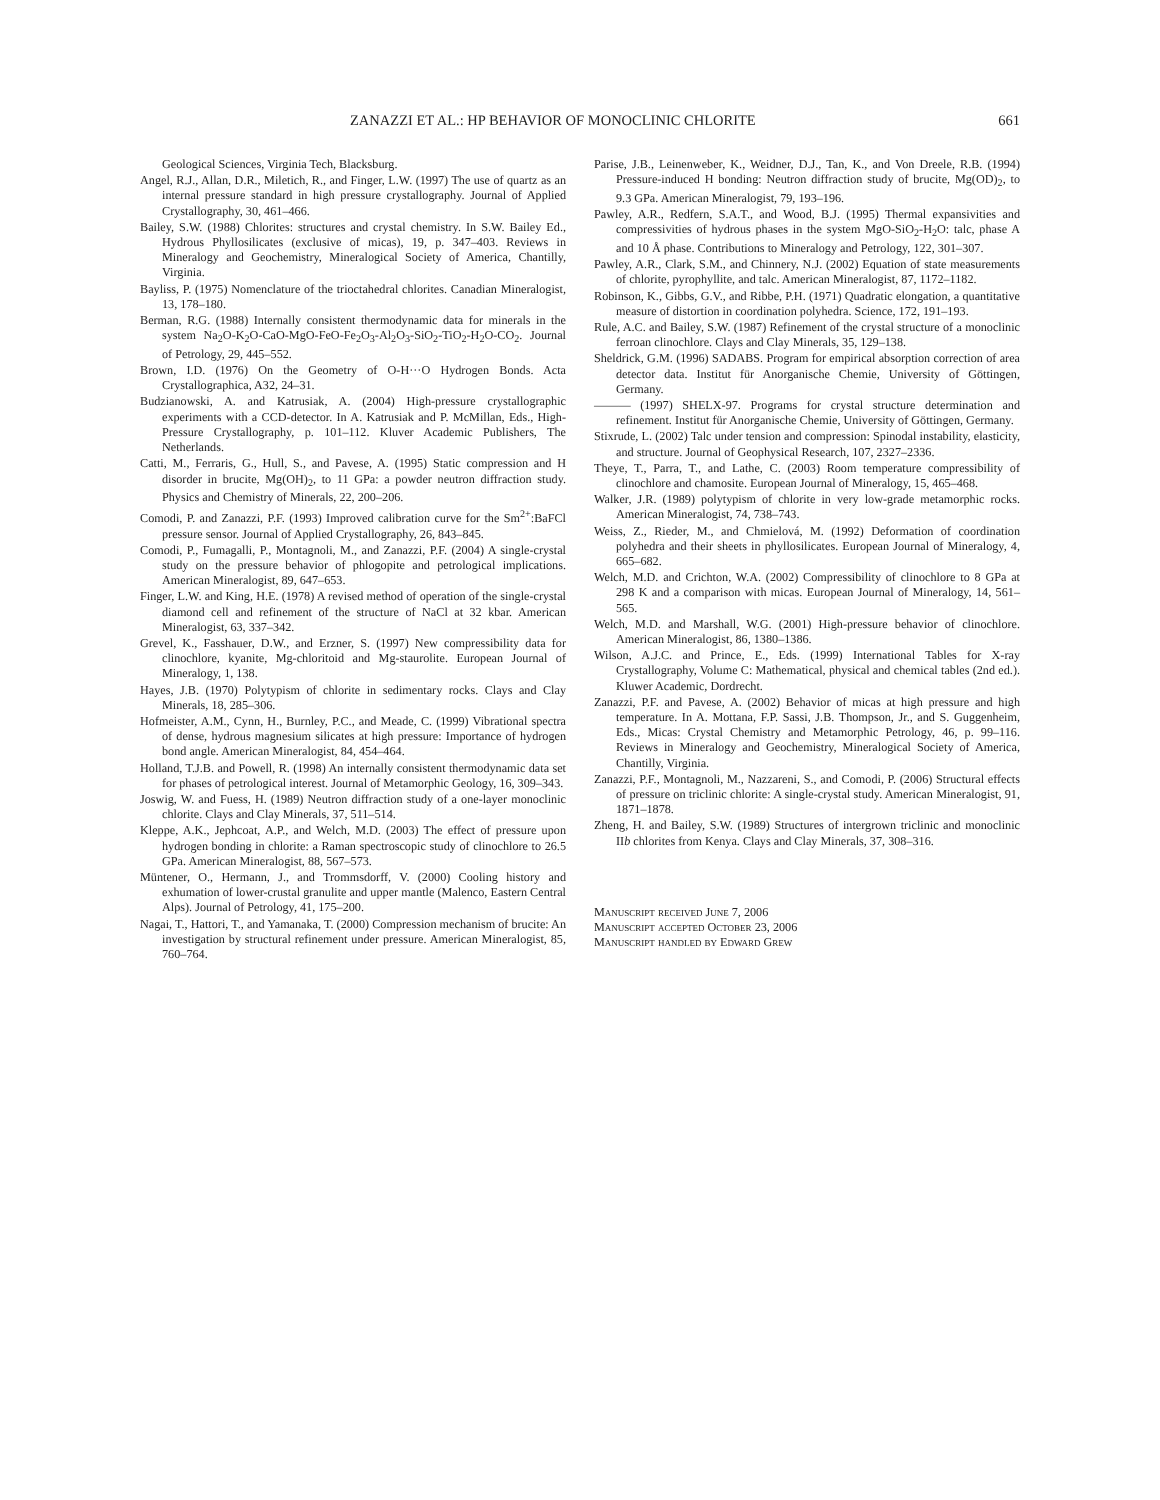ZANAZZI ET AL.: HP BEHAVIOR OF MONOCLINIC CHLORITE 661
Geological Sciences, Virginia Tech, Blacksburg.
Angel, R.J., Allan, D.R., Miletich, R., and Finger, L.W. (1997) The use of quartz as an internal pressure standard in high pressure crystallography. Journal of Applied Crystallography, 30, 461–466.
Bailey, S.W. (1988) Chlorites: structures and crystal chemistry. In S.W. Bailey Ed., Hydrous Phyllosilicates (exclusive of micas), 19, p. 347–403. Reviews in Mineralogy and Geochemistry, Mineralogical Society of America, Chantilly, Virginia.
Bayliss, P. (1975) Nomenclature of the trioctahedral chlorites. Canadian Mineralogist, 13, 178–180.
Berman, R.G. (1988) Internally consistent thermodynamic data for minerals in the system Na<sub>2</sub>O-K<sub>2</sub>O-CaO-MgO-FeO-Fe<sub>2</sub>O<sub>3</sub>-Al<sub>2</sub>O<sub>3</sub>-SiO<sub>2</sub>-TiO<sub>2</sub>-H<sub>2</sub>O-CO<sub>2</sub>. Journal of Petrology, 29, 445–552.
Brown, I.D. (1976) On the Geometry of O-H···O Hydrogen Bonds. Acta Crystallographica, A32, 24–31.
Budzianowski, A. and Katrusiak, A. (2004) High-pressure crystallographic experiments with a CCD-detector. In A. Katrusiak and P. McMillan, Eds., High-Pressure Crystallography, p. 101–112. Kluver Academic Publishers, The Netherlands.
Catti, M., Ferraris, G., Hull, S., and Pavese, A. (1995) Static compression and H disorder in brucite, Mg(OH)<sub>2</sub>, to 11 GPa: a powder neutron diffraction study. Physics and Chemistry of Minerals, 22, 200–206.
Comodi, P. and Zanazzi, P.F. (1993) Improved calibration curve for the Sm<sup>2+</sup>:BaFCl pressure sensor. Journal of Applied Crystallography, 26, 843–845.
Comodi, P., Fumagalli, P., Montagnoli, M., and Zanazzi, P.F. (2004) A single-crystal study on the pressure behavior of phlogopite and petrological implications. American Mineralogist, 89, 647–653.
Finger, L.W. and King, H.E. (1978) A revised method of operation of the single-crystal diamond cell and refinement of the structure of NaCl at 32 kbar. American Mineralogist, 63, 337–342.
Grevel, K., Fasshauer, D.W., and Erzner, S. (1997) New compressibility data for clinochlore, kyanite, Mg-chloritoid and Mg-staurolite. European Journal of Mineralogy, 1, 138.
Hayes, J.B. (1970) Polytypism of chlorite in sedimentary rocks. Clays and Clay Minerals, 18, 285–306.
Hofmeister, A.M., Cynn, H., Burnley, P.C., and Meade, C. (1999) Vibrational spectra of dense, hydrous magnesium silicates at high pressure: Importance of hydrogen bond angle. American Mineralogist, 84, 454–464.
Holland, T.J.B. and Powell, R. (1998) An internally consistent thermodynamic data set for phases of petrological interest. Journal of Metamorphic Geology, 16, 309–343.
Joswig, W. and Fuess, H. (1989) Neutron diffraction study of a one-layer monoclinic chlorite. Clays and Clay Minerals, 37, 511–514.
Kleppe, A.K., Jephcoat, A.P., and Welch, M.D. (2003) The effect of pressure upon hydrogen bonding in chlorite: a Raman spectroscopic study of clinochlore to 26.5 GPa. American Mineralogist, 88, 567–573.
Müntener, O., Hermann, J., and Trommsdorff, V. (2000) Cooling history and exhumation of lower-crustal granulite and upper mantle (Malenco, Eastern Central Alps). Journal of Petrology, 41, 175–200.
Nagai, T., Hattori, T., and Yamanaka, T. (2000) Compression mechanism of brucite: An investigation by structural refinement under pressure. American Mineralogist, 85, 760–764.
Parise, J.B., Leinenweber, K., Weidner, D.J., Tan, K., and Von Dreele, R.B. (1994) Pressure-induced H bonding: Neutron diffraction study of brucite, Mg(OD)<sub>2</sub>, to 9.3 GPa. American Mineralogist, 79, 193–196.
Pawley, A.R., Redfern, S.A.T., and Wood, B.J. (1995) Thermal expansivities and compressivities of hydrous phases in the system MgO-SiO<sub>2</sub>-H<sub>2</sub>O: talc, phase A and 10 Å phase. Contributions to Mineralogy and Petrology, 122, 301–307.
Pawley, A.R., Clark, S.M., and Chinnery, N.J. (2002) Equation of state measurements of chlorite, pyrophyllite, and talc. American Mineralogist, 87, 1172–1182.
Robinson, K., Gibbs, G.V., and Ribbe, P.H. (1971) Quadratic elongation, a quantitative measure of distortion in coordination polyhedra. Science, 172, 191–193.
Rule, A.C. and Bailey, S.W. (1987) Refinement of the crystal structure of a monoclinic ferroan clinochlore. Clays and Clay Minerals, 35, 129–138.
Sheldrick, G.M. (1996) SADABS. Program for empirical absorption correction of area detector data. Institut für Anorganische Chemie, University of Göttingen, Germany.
——— (1997) SHELX-97. Programs for crystal structure determination and refinement. Institut für Anorganische Chemie, University of Göttingen, Germany.
Stixrude, L. (2002) Talc under tension and compression: Spinodal instability, elasticity, and structure. Journal of Geophysical Research, 107, 2327–2336.
Theye, T., Parra, T., and Lathe, C. (2003) Room temperature compressibility of clinochlore and chamosite. European Journal of Mineralogy, 15, 465–468.
Walker, J.R. (1989) polytypism of chlorite in very low-grade metamorphic rocks. American Mineralogist, 74, 738–743.
Weiss, Z., Rieder, M., and Chmielová, M. (1992) Deformation of coordination polyhedra and their sheets in phyllosilicates. European Journal of Mineralogy, 4, 665–682.
Welch, M.D. and Crichton, W.A. (2002) Compressibility of clinochlore to 8 GPa at 298 K and a comparison with micas. European Journal of Mineralogy, 14, 561–565.
Welch, M.D. and Marshall, W.G. (2001) High-pressure behavior of clinochlore. American Mineralogist, 86, 1380–1386.
Wilson, A.J.C. and Prince, E., Eds. (1999) International Tables for X-ray Crystallography, Volume C: Mathematical, physical and chemical tables (2nd ed.). Kluwer Academic, Dordrecht.
Zanazzi, P.F. and Pavese, A. (2002) Behavior of micas at high pressure and high temperature. In A. Mottana, F.P. Sassi, J.B. Thompson, Jr., and S. Guggenheim, Eds., Micas: Crystal Chemistry and Metamorphic Petrology, 46, p. 99–116. Reviews in Mineralogy and Geochemistry, Mineralogical Society of America, Chantilly, Virginia.
Zanazzi, P.F., Montagnoli, M., Nazzareni, S., and Comodi, P. (2006) Structural effects of pressure on triclinic chlorite: A single-crystal study. American Mineralogist, 91, 1871–1878.
Zheng, H. and Bailey, S.W. (1989) Structures of intergrown triclinic and monoclinic IIb chlorites from Kenya. Clays and Clay Minerals, 37, 308–316.
Manuscript received June 7, 2006
Manuscript accepted October 23, 2006
Manuscript handled by Edward Grew